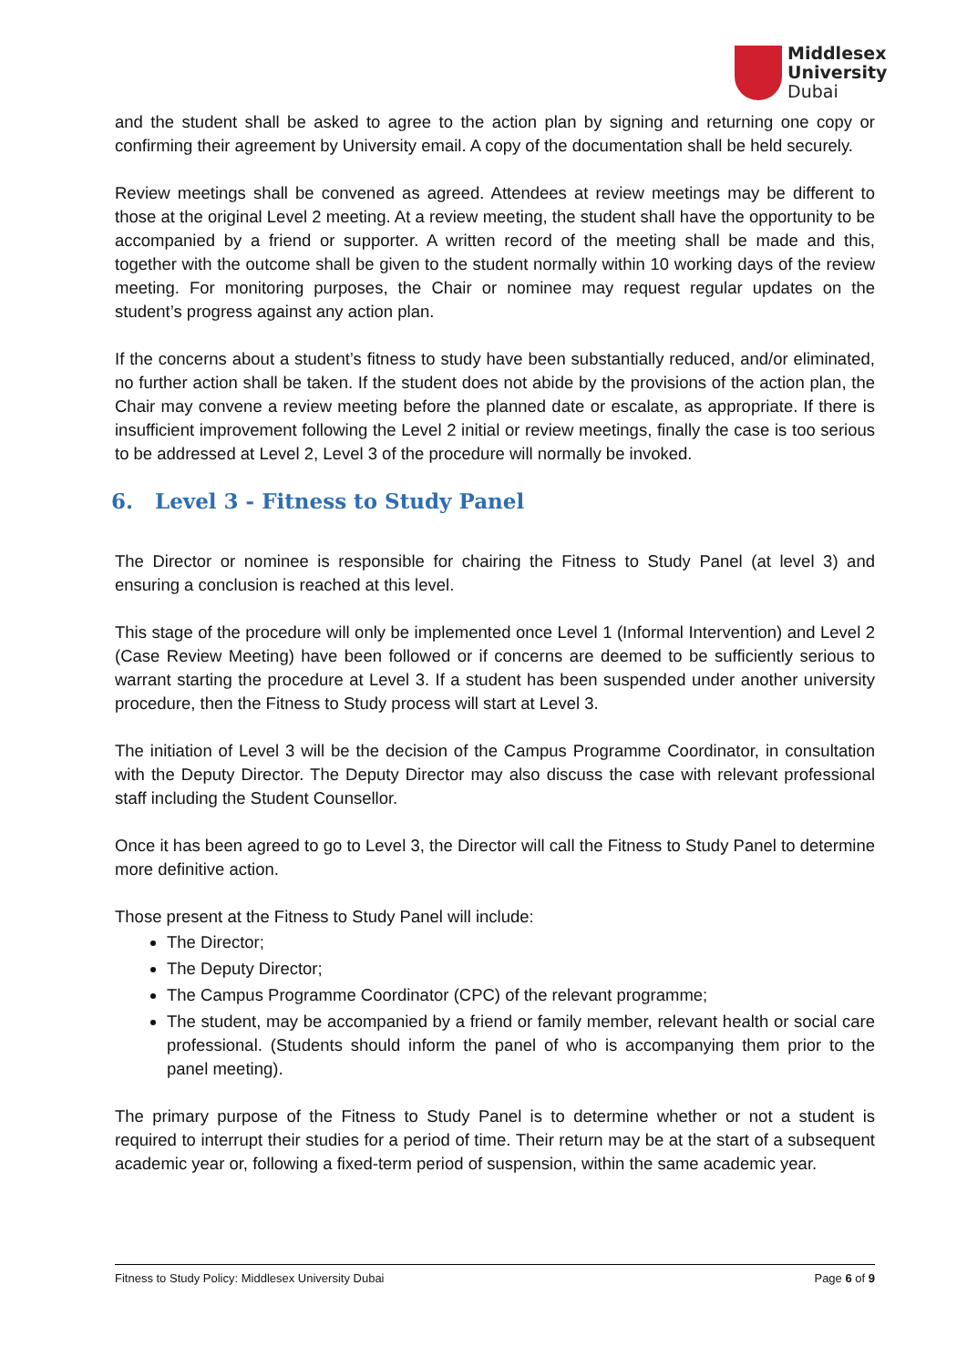Middlesex
University
Dubai
and the student shall be asked to agree to the action plan by signing and returning one copy or confirming their agreement by University email. A copy of the documentation shall be held securely.
Review meetings shall be convened as agreed. Attendees at review meetings may be different to those at the original Level 2 meeting. At a review meeting, the student shall have the opportunity to be accompanied by a friend or supporter. A written record of the meeting shall be made and this, together with the outcome shall be given to the student normally within 10 working days of the review meeting. For monitoring purposes, the Chair or nominee may request regular updates on the student’s progress against any action plan.
If the concerns about a student’s fitness to study have been substantially reduced, and/or eliminated, no further action shall be taken. If the student does not abide by the provisions of the action plan, the Chair may convene a review meeting before the planned date or escalate, as appropriate. If there is insufficient improvement following the Level 2 initial or review meetings, finally the case is too serious to be addressed at Level 2, Level 3 of the procedure will normally be invoked.
6. Level 3 - Fitness to Study Panel
The Director or nominee is responsible for chairing the Fitness to Study Panel (at level 3) and ensuring a conclusion is reached at this level.
This stage of the procedure will only be implemented once Level 1 (Informal Intervention) and Level 2 (Case Review Meeting) have been followed or if concerns are deemed to be sufficiently serious to warrant starting the procedure at Level 3. If a student has been suspended under another university procedure, then the Fitness to Study process will start at Level 3.
The initiation of Level 3 will be the decision of the Campus Programme Coordinator, in consultation with the Deputy Director. The Deputy Director may also discuss the case with relevant professional staff including the Student Counsellor.
Once it has been agreed to go to Level 3, the Director will call the Fitness to Study Panel to determine more definitive action.
Those present at the Fitness to Study Panel will include:
The Director;
The Deputy Director;
The Campus Programme Coordinator (CPC) of the relevant programme;
The student, may be accompanied by a friend or family member, relevant health or social care professional. (Students should inform the panel of who is accompanying them prior to the panel meeting).
The primary purpose of the Fitness to Study Panel is to determine whether or not a student is required to interrupt their studies for a period of time. Their return may be at the start of a subsequent academic year or, following a fixed-term period of suspension, within the same academic year.
Fitness to Study Policy: Middlesex University Dubai Page 6 of 9